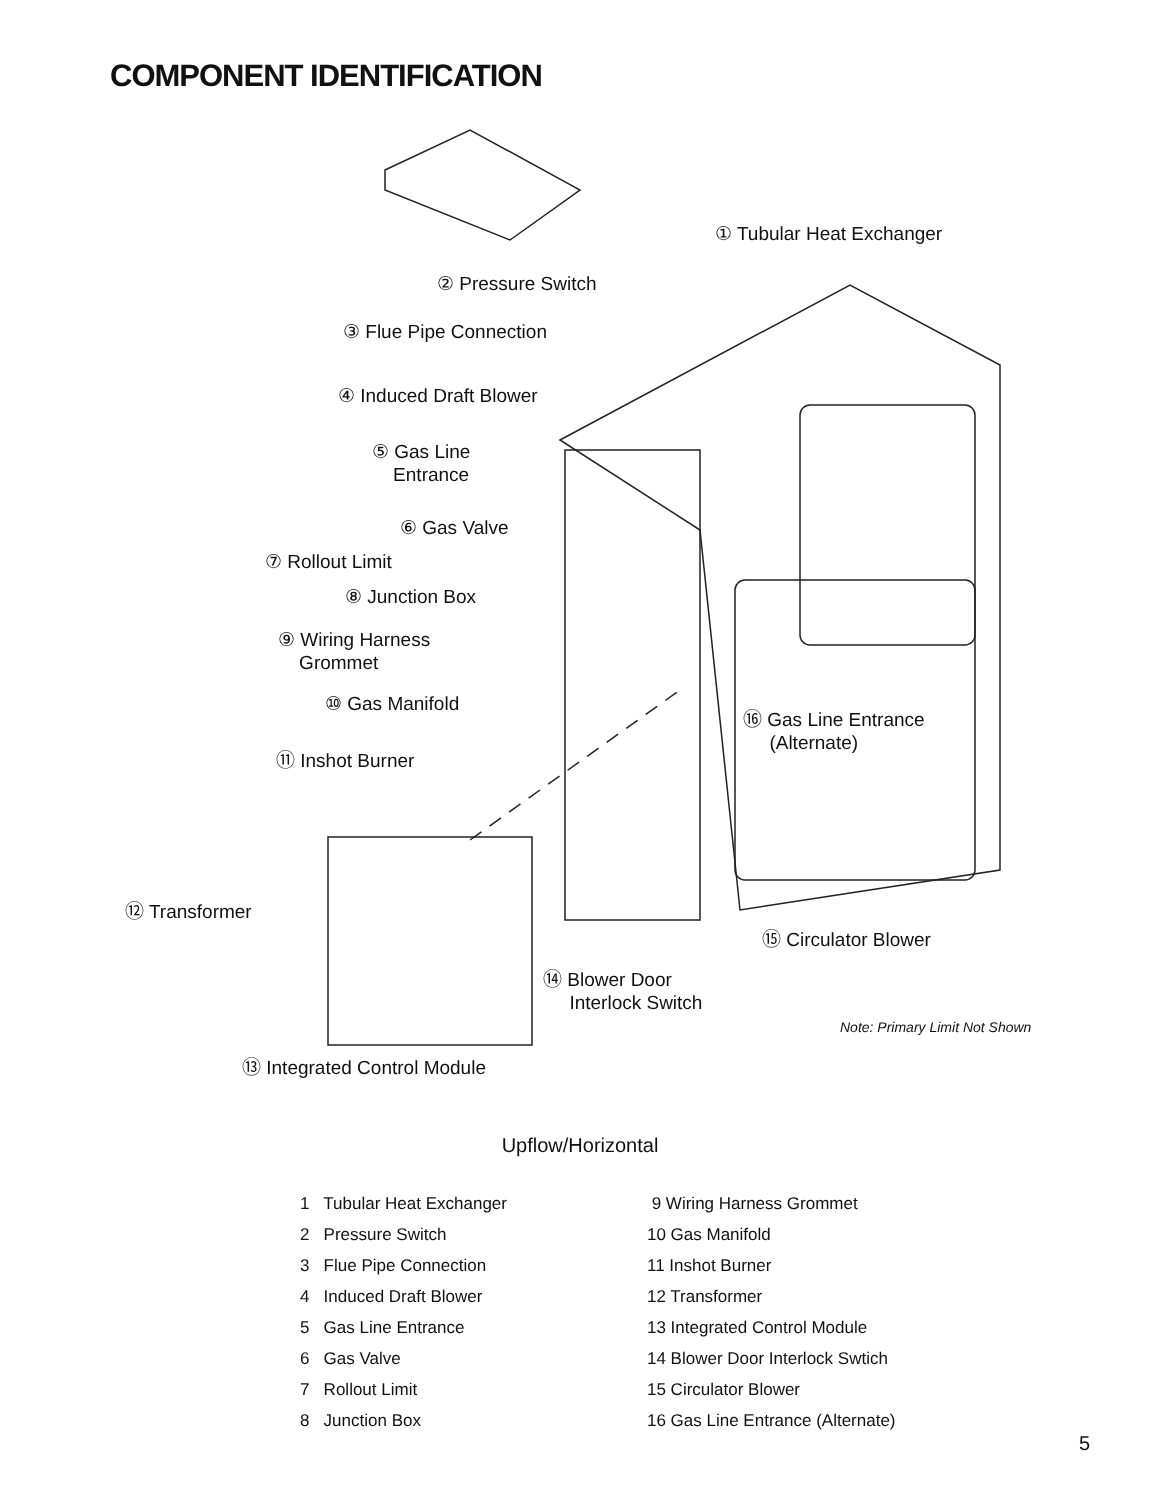COMPONENT IDENTIFICATION
① Tubular Heat Exchanger
② Pressure Switch
③ Flue Pipe Connection
④ Induced Draft Blower
⑤ Gas Line
Entrance
⑥ Gas Valve
⑦ Rollout Limit
⑧ Junction Box
⑨ Wiring Harness
Grommet
⑩ Gas Manifold
⑪ Inshot Burner
⑯ Gas Line Entrance
(Alternate)
⑫ Transformer
⑮ Circulator Blower
⑭ Blower Door
Interlock Switch
Note: Primary Limit Not Shown
⑬ Integrated Control Module
Upflow/Horizontal
1 Tubular Heat Exchanger
2 Pressure Switch
3 Flue Pipe Connection
4 Induced Draft Blower
5 Gas Line Entrance
6 Gas Valve
7 Rollout Limit
8 Junction Box
9 Wiring Harness Grommet
10 Gas Manifold
11 Inshot Burner
12 Transformer
13 Integrated Control Module
14 Blower Door Interlock Swtich
15 Circulator Blower
16 Gas Line Entrance (Alternate)
5